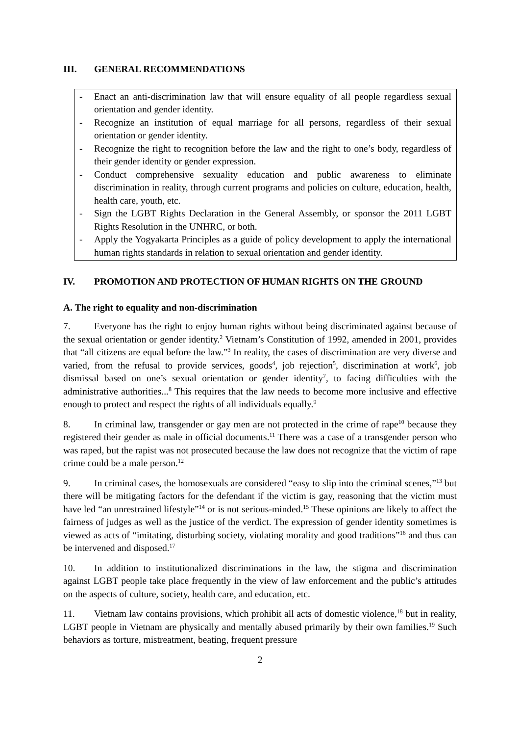III. GENERAL RECOMMENDATIONS
- Enact an anti-discrimination law that will ensure equality of all people regardless sexual orientation and gender identity.
- Recognize an institution of equal marriage for all persons, regardless of their sexual orientation or gender identity.
- Recognize the right to recognition before the law and the right to one’s body, regardless of their gender identity or gender expression.
- Conduct comprehensive sexuality education and public awareness to eliminate discrimination in reality, through current programs and policies on culture, education, health, health care, youth, etc.
- Sign the LGBT Rights Declaration in the General Assembly, or sponsor the 2011 LGBT Rights Resolution in the UNHRC, or both.
- Apply the Yogyakarta Principles as a guide of policy development to apply the international human rights standards in relation to sexual orientation and gender identity.
IV. PROMOTION AND PROTECTION OF HUMAN RIGHTS ON THE GROUND
A. The right to equality and non-discrimination
7. Everyone has the right to enjoy human rights without being discriminated against because of the sexual orientation or gender identity.<sup>2</sup> Vietnam’s Constitution of 1992, amended in 2001, provides that “all citizens are equal before the law.”<sup>3</sup> In reality, the cases of discrimination are very diverse and varied, from the refusal to provide services, goods<sup>4</sup>, job rejection<sup>5</sup>, discrimination at work<sup>6</sup>, job dismissal based on one’s sexual orientation or gender identity<sup>7</sup>, to facing difficulties with the administrative authorities...<sup>8</sup> This requires that the law needs to become more inclusive and effective enough to protect and respect the rights of all individuals equally.<sup>9</sup>
8. In criminal law, transgender or gay men are not protected in the crime of rape<sup>10</sup> because they registered their gender as male in official documents.<sup>11</sup> There was a case of a transgender person who was raped, but the rapist was not prosecuted because the law does not recognize that the victim of rape crime could be a male person.<sup>12</sup>
9. In criminal cases, the homosexuals are considered “easy to slip into the criminal scenes,”<sup>13</sup> but there will be mitigating factors for the defendant if the victim is gay, reasoning that the victim must have led “an unrestrained lifestyle”<sup>14</sup> or is not serious-minded.<sup>15</sup> These opinions are likely to affect the fairness of judges as well as the justice of the verdict. The expression of gender identity sometimes is viewed as acts of “imitating, disturbing society, violating morality and good traditions”<sup>16</sup> and thus can be intervened and disposed.<sup>17</sup>
10. In addition to institutionalized discriminations in the law, the stigma and discrimination against LGBT people take place frequently in the view of law enforcement and the public’s attitudes on the aspects of culture, society, health care, and education, etc.
11. Vietnam law contains provisions, which prohibit all acts of domestic violence,<sup>18</sup> but in reality, LGBT people in Vietnam are physically and mentally abused primarily by their own families.<sup>19</sup> Such behaviors as torture, mistreatment, beating, frequent pressure
2